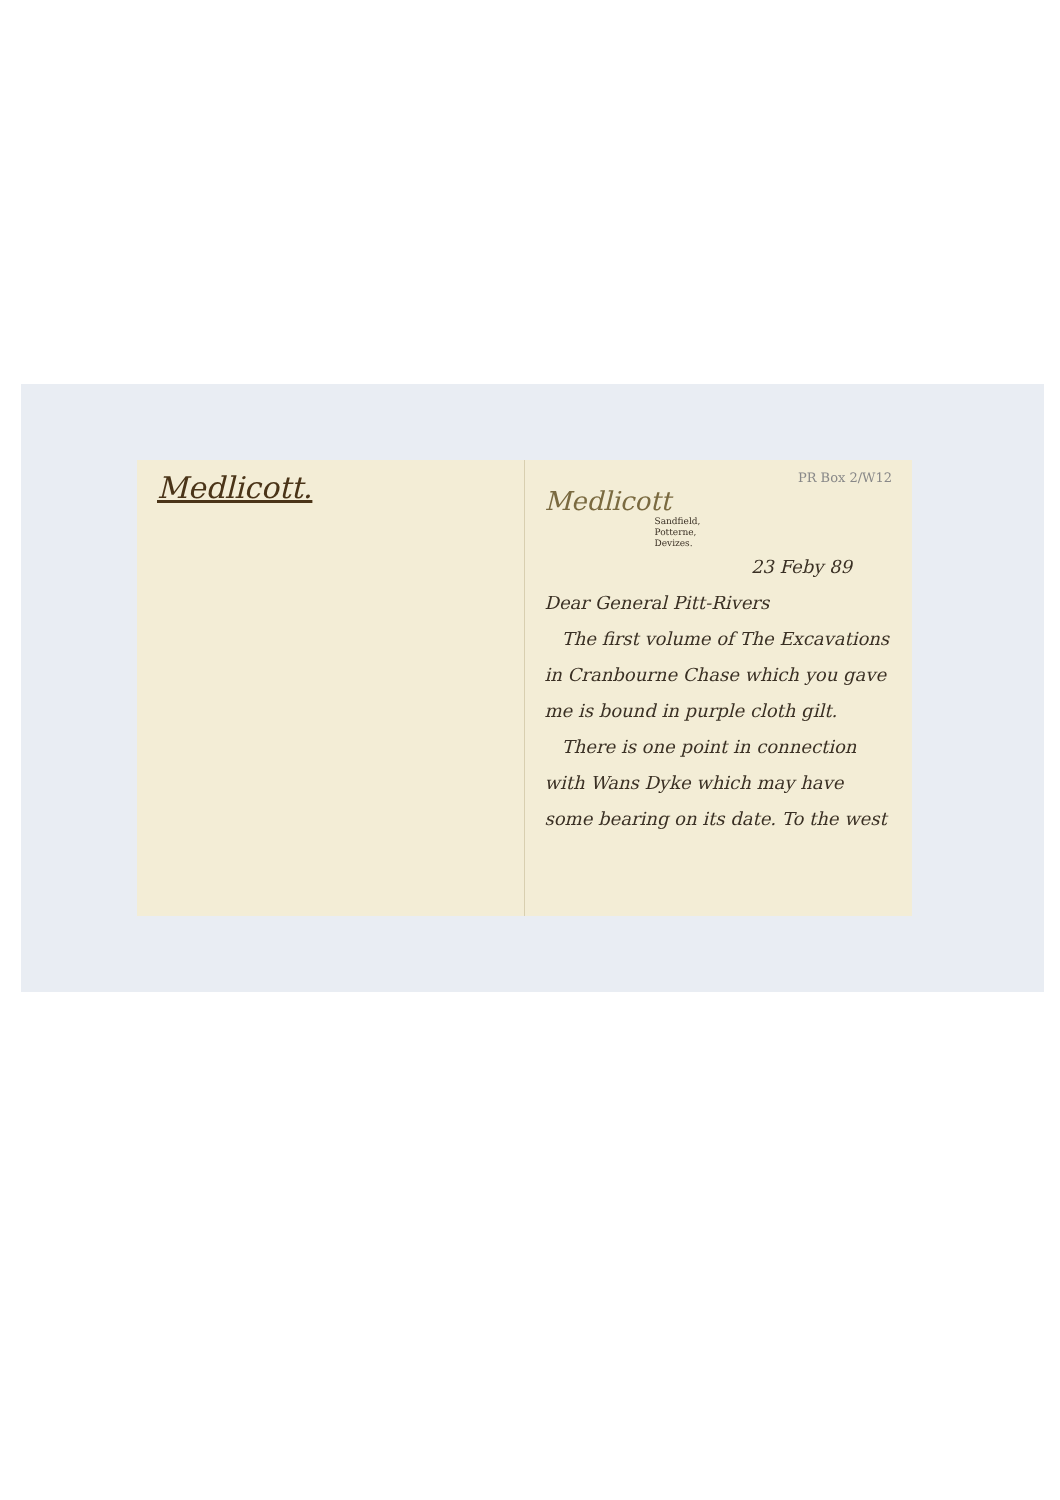Medlicott.
PR Box 2/W12
Medlicott
Sandfield,
Potterne,
Devizes.
23 Feby 89
Dear General Pitt-Rivers
The first volume of The Excavations in Cranbourne Chase which you gave me is bound in purple cloth gilt.
There is one point in connection with Wans Dyke which may have some bearing on its date. To the west